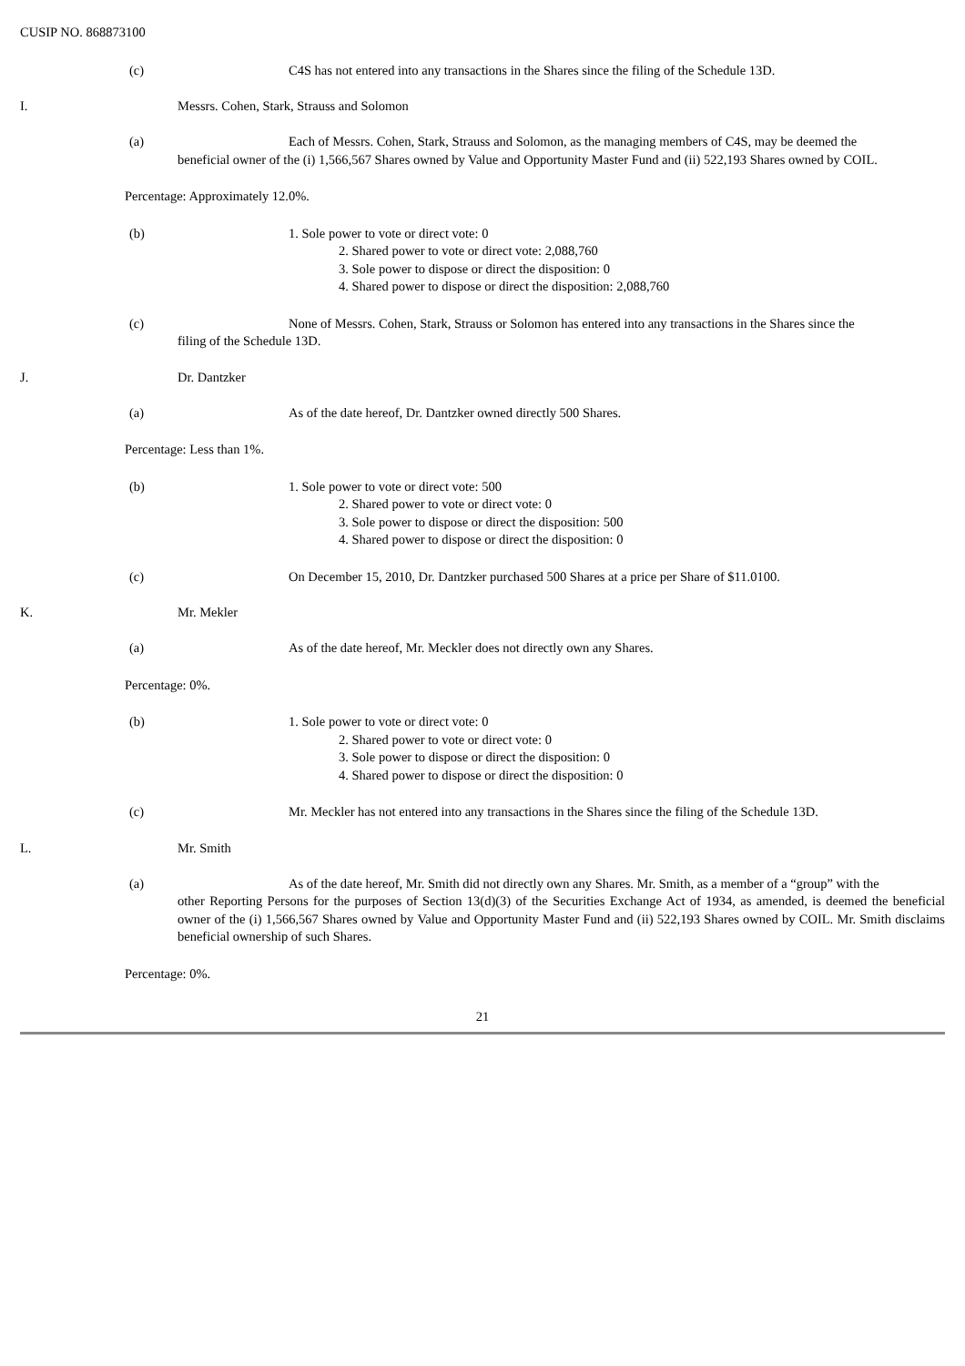CUSIP NO. 868873100
(c) C4S has not entered into any transactions in the Shares since the filing of the Schedule 13D.
I. Messrs. Cohen, Stark, Strauss and Solomon
(a) Each of Messrs. Cohen, Stark, Strauss and Solomon, as the managing members of C4S, may be deemed the
beneficial owner of the (i) 1,566,567 Shares owned by Value and Opportunity Master Fund and (ii) 522,193 Shares owned by COIL.
Percentage: Approximately 12.0%.
(b) 1. Sole power to vote or direct vote: 0
2. Shared power to vote or direct vote: 2,088,760
3. Sole power to dispose or direct the disposition: 0
4. Shared power to dispose or direct the disposition: 2,088,760
(c) None of Messrs. Cohen, Stark, Strauss or Solomon has entered into any transactions in the Shares since the
filing of the Schedule 13D.
J. Dr. Dantzker
(a) As of the date hereof, Dr. Dantzker owned directly 500 Shares.
Percentage: Less than 1%.
(b) 1. Sole power to vote or direct vote: 500
2. Shared power to vote or direct vote: 0
3. Sole power to dispose or direct the disposition: 500
4. Shared power to dispose or direct the disposition: 0
(c) On December 15, 2010, Dr. Dantzker purchased 500 Shares at a price per Share of $11.0100.
K. Mr. Mekler
(a) As of the date hereof, Mr. Meckler does not directly own any Shares.
Percentage: 0%.
(b) 1. Sole power to vote or direct vote: 0
2. Shared power to vote or direct vote: 0
3. Sole power to dispose or direct the disposition: 0
4. Shared power to dispose or direct the disposition: 0
(c) Mr. Meckler has not entered into any transactions in the Shares since the filing of the Schedule 13D.
L. Mr. Smith
(a) As of the date hereof, Mr. Smith did not directly own any Shares. Mr. Smith, as a member of a “group” with the
other Reporting Persons for the purposes of Section 13(d)(3) of the Securities Exchange Act of 1934, as amended, is deemed the beneficial owner of the (i) 1,566,567 Shares owned by Value and Opportunity Master Fund and (ii) 522,193 Shares owned by COIL. Mr. Smith disclaims beneficial ownership of such Shares.
Percentage: 0%.
21